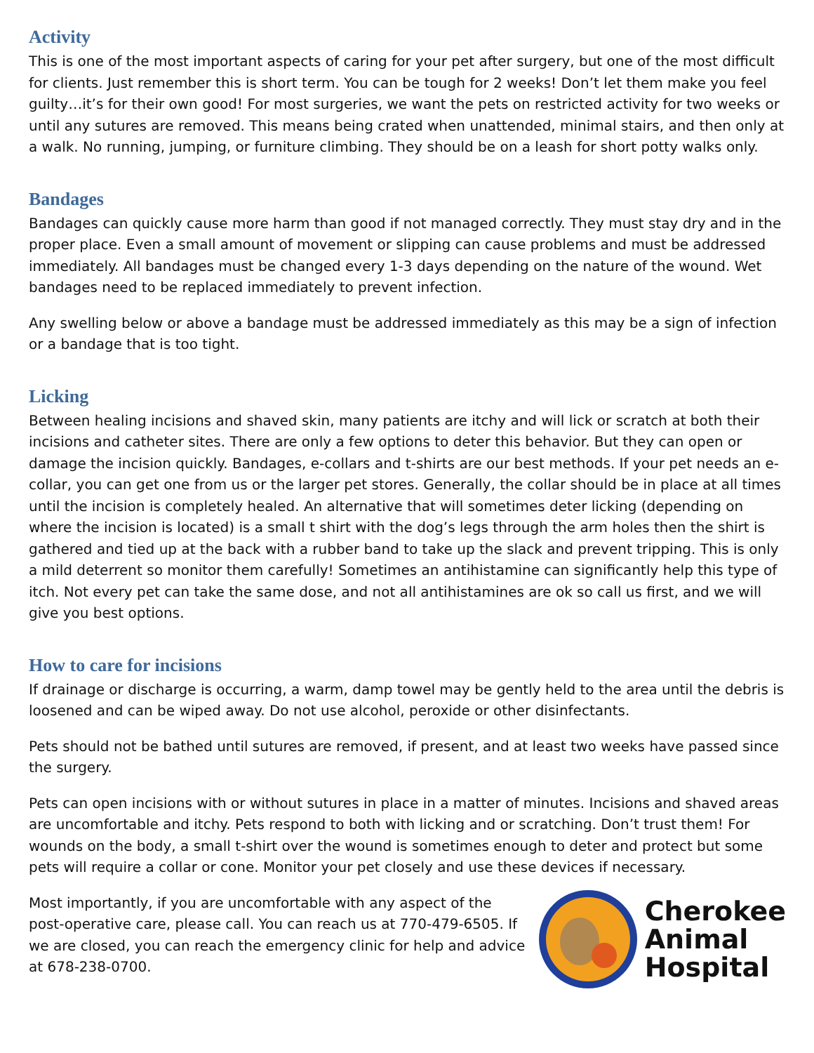Activity
This is one of the most important aspects of caring for your pet after surgery, but one of the most difficult for clients. Just remember this is short term. You can be tough for 2 weeks! Don’t let them make you feel guilty…it’s for their own good! For most surgeries, we want the pets on restricted activity for two weeks or until any sutures are removed. This means being crated when unattended, minimal stairs, and then only at a walk. No running, jumping, or furniture climbing. They should be on a leash for short potty walks only.
Bandages
Bandages can quickly cause more harm than good if not managed correctly. They must stay dry and in the proper place. Even a small amount of movement or slipping can cause problems and must be addressed immediately. All bandages must be changed every 1-3 days depending on the nature of the wound. Wet bandages need to be replaced immediately to prevent infection.
Any swelling below or above a bandage must be addressed immediately as this may be a sign of infection or a bandage that is too tight.
Licking
Between healing incisions and shaved skin, many patients are itchy and will lick or scratch at both their incisions and catheter sites. There are only a few options to deter this behavior. But they can open or damage the incision quickly. Bandages, e-collars and t-shirts are our best methods. If your pet needs an e-collar, you can get one from us or the larger pet stores. Generally, the collar should be in place at all times until the incision is completely healed. An alternative that will sometimes deter licking (depending on where the incision is located) is a small t shirt with the dog’s legs through the arm holes then the shirt is gathered and tied up at the back with a rubber band to take up the slack and prevent tripping. This is only a mild deterrent so monitor them carefully! Sometimes an antihistamine can significantly help this type of itch. Not every pet can take the same dose, and not all antihistamines are ok so call us first, and we will give you best options.
How to care for incisions
If drainage or discharge is occurring, a warm, damp towel may be gently held to the area until the debris is loosened and can be wiped away. Do not use alcohol, peroxide or other disinfectants.
Pets should not be bathed until sutures are removed, if present, and at least two weeks have passed since the surgery.
Pets can open incisions with or without sutures in place in a matter of minutes. Incisions and shaved areas are uncomfortable and itchy. Pets respond to both with licking and or scratching. Don’t trust them! For wounds on the body, a small t-shirt over the wound is sometimes enough to deter and protect but some pets will require a collar or cone. Monitor your pet closely and use these devices if necessary.
Most importantly, if you are uncomfortable with any aspect of the post-operative care, please call. You can reach us at 770-479-6505. If we are closed, you can reach the emergency clinic for help and advice at 678-238-0700.
Cherokee
Animal
Hospital